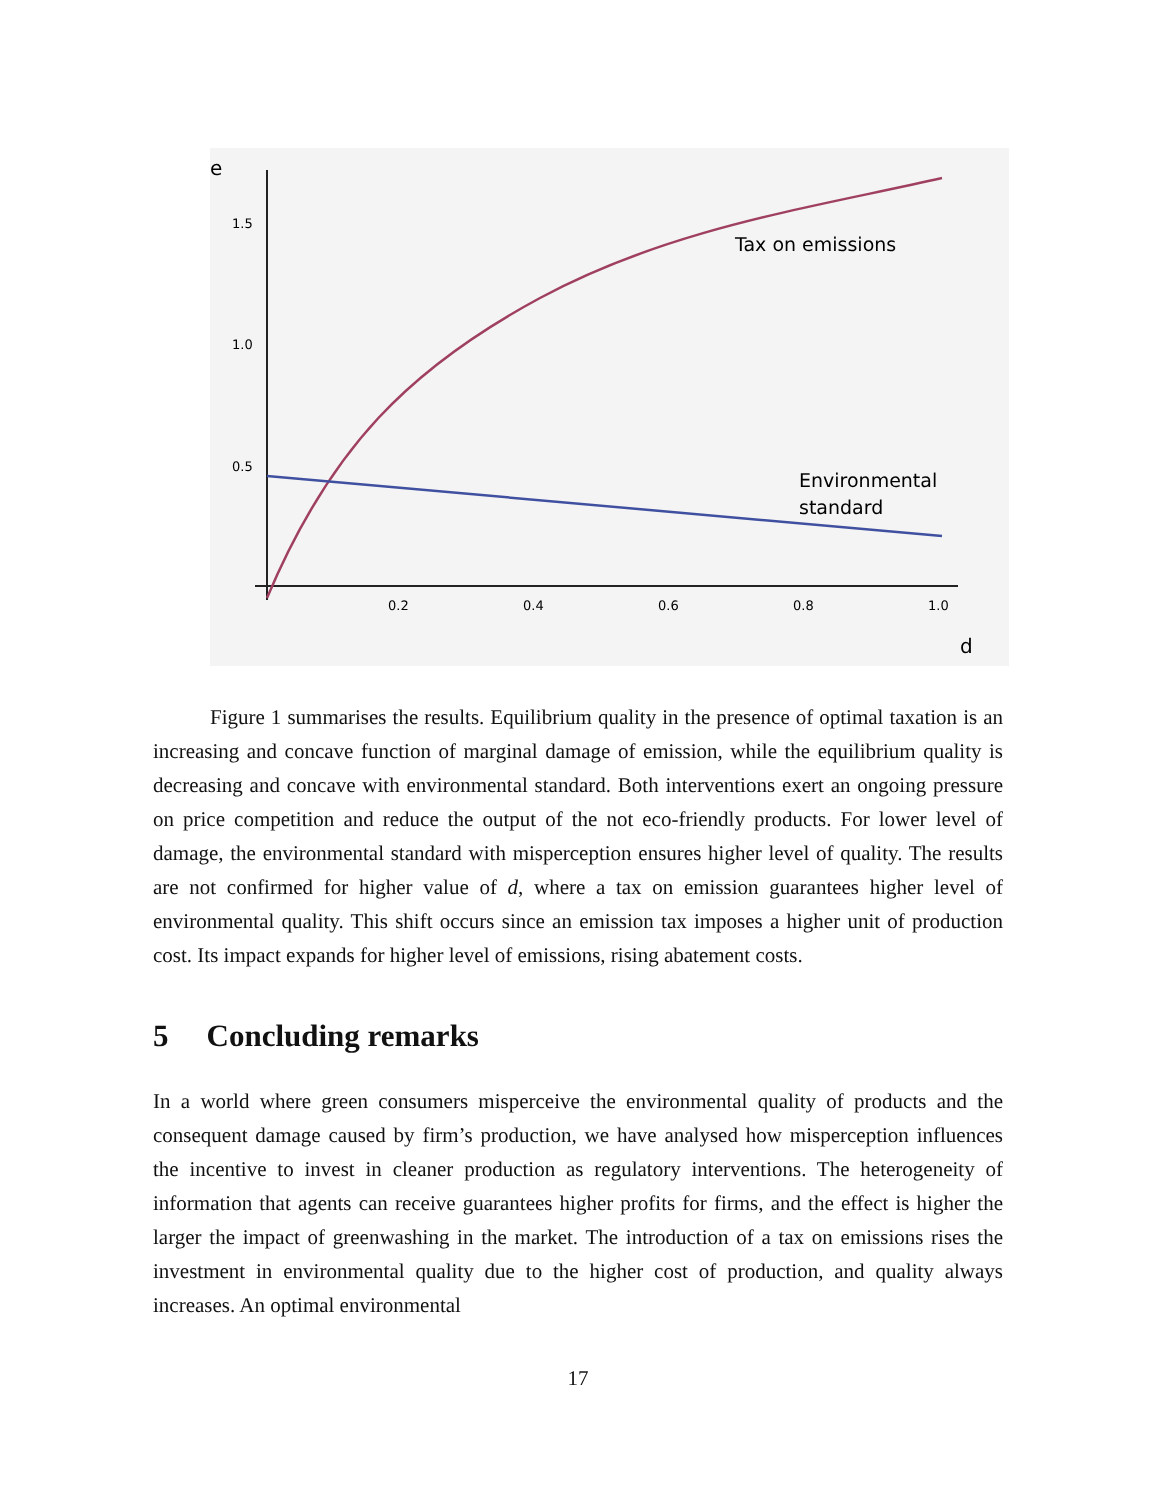e
1.5
1.0
0.5
0.2
0.4
0.6
0.8
1.0
d
Tax on emissions
Environmental
standard
Figure 1 summarises the results. Equilibrium quality in the presence of optimal taxation is an increasing and concave function of marginal damage of emission, while the equilibrium quality is decreasing and concave with environmental standard. Both interventions exert an ongoing pressure on price competition and reduce the output of the not eco-friendly products. For lower level of damage, the environmental standard with misperception ensures higher level of quality. The results are not confirmed for higher value of d, where a tax on emission guarantees higher level of environmental quality. This shift occurs since an emission tax imposes a higher unit of production cost. Its impact expands for higher level of emissions, rising abatement costs.
5 Concluding remarks
In a world where green consumers misperceive the environmental quality of products and the consequent damage caused by firm’s production, we have analysed how misperception influences the incentive to invest in cleaner production as regulatory interventions. The heterogeneity of information that agents can receive guarantees higher profits for firms, and the effect is higher the larger the impact of greenwashing in the market. The introduction of a tax on emissions rises the investment in environmental quality due to the higher cost of production, and quality always increases. An optimal environmental
17